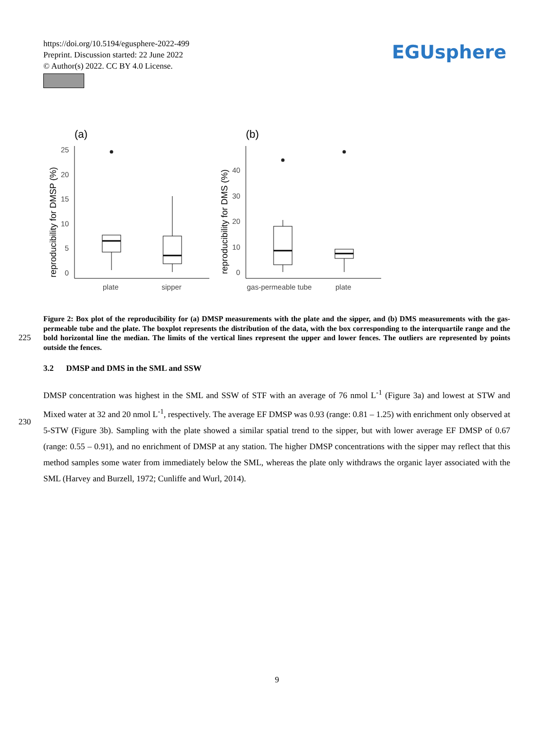https://doi.org/10.5194/egusphere-2022-499
Preprint. Discussion started: 22 June 2022
© Author(s) 2022. CC BY 4.0 License.
EGUsphere
(a)
(b)
25
20
15
10
5
0
40
30
20
10
0
plate
sipper
gas-permeable tube
plate
reproducibility for DMSP (%)
reproducibility for DMS (%)
Figure 2: Box plot of the reproducibility for (a) DMSP measurements with the plate and the sipper, and (b) DMS measurements with the gas-permeable tube and the plate. The boxplot represents the distribution of the data, with the box corresponding to the interquartile range and the bold horizontal line the median. The limits of the vertical lines represent the upper and lower fences. The outliers are represented by points outside the fences.
225
3.2 DMSP and DMS in the SML and SSW
DMSP concentration was highest in the SML and SSW of STF with an average of 76 nmol L<sup>-1</sup> (Figure 3a) and lowest at STW and Mixed water at 32 and 20 nmol L<sup>-1</sup>, respectively. The average EF DMSP was 0.93 (range: 0.81 – 1.25) with enrichment only observed at 5-STW (Figure 3b). Sampling with the plate showed a similar spatial trend to the sipper, but with lower average EF DMSP of 0.67 (range: 0.55 – 0.91), and no enrichment of DMSP at any station. The higher DMSP concentrations with the sipper may reflect that this method samples some water from immediately below the SML, whereas the plate only withdraws the organic layer associated with the SML (Harvey and Burzell, 1972; Cunliffe and Wurl, 2014).
230
9